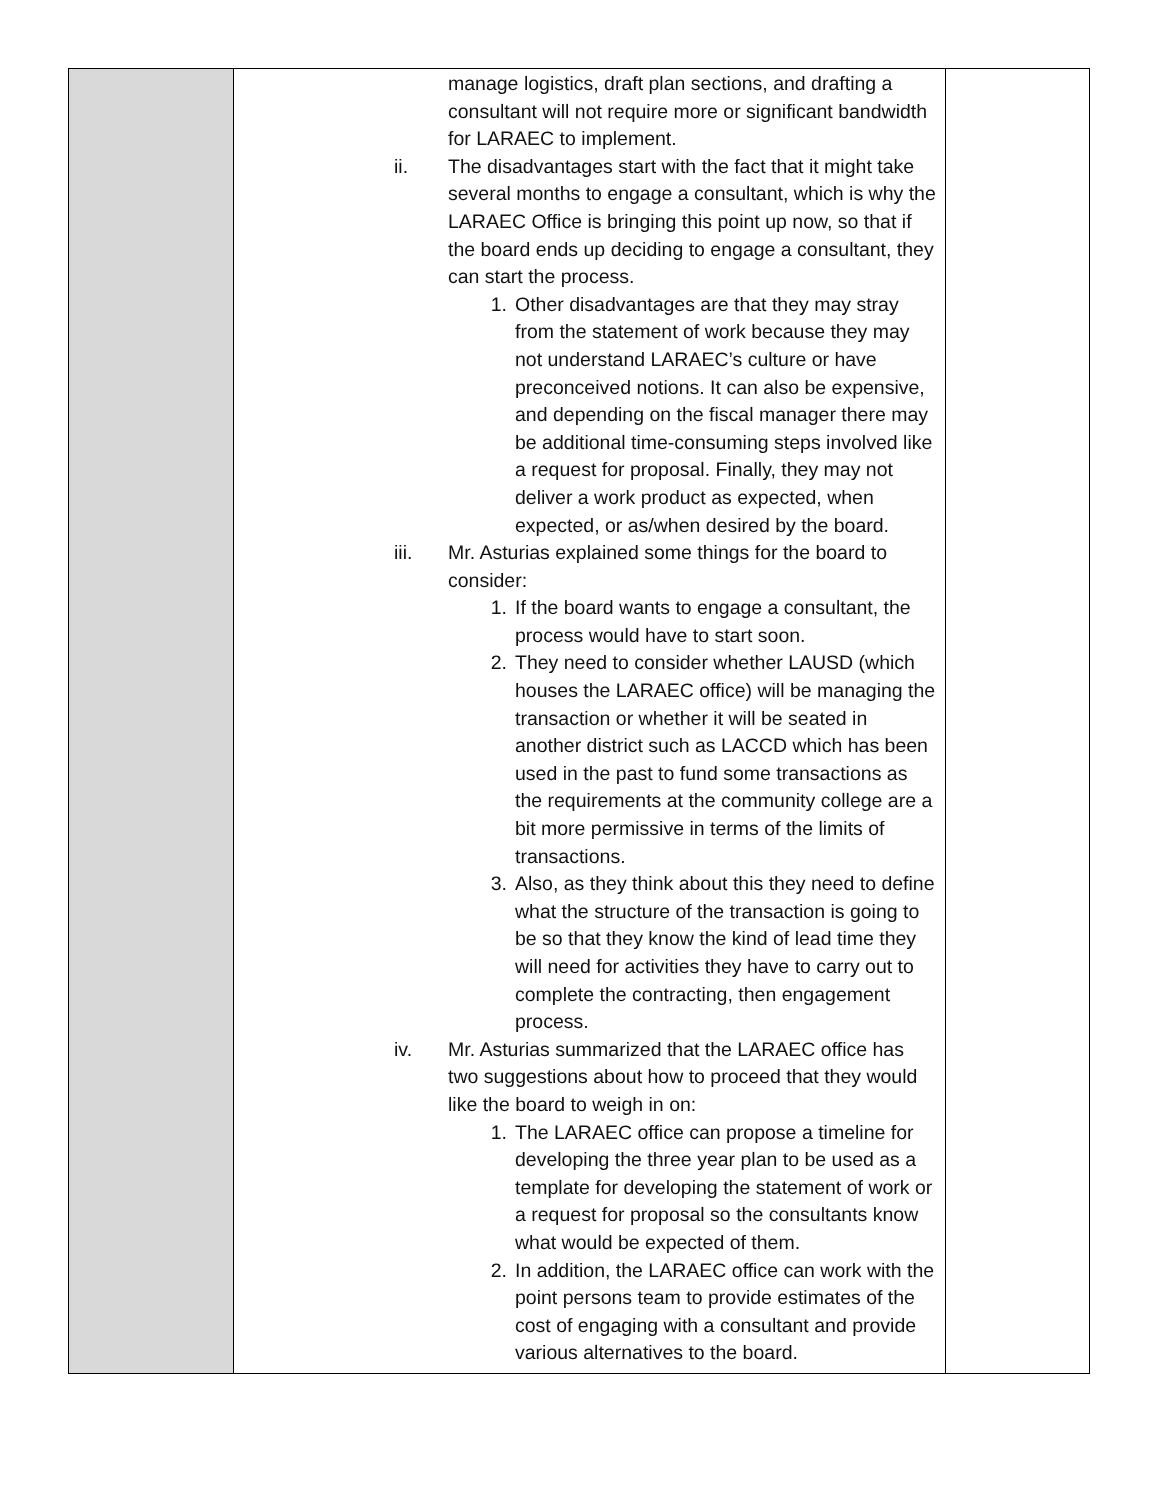| | manage logistics, draft plan sections, and drafting a consultant will not require more or significant bandwidth for LARAEC to implement. ii. The disadvantages start with the fact that it might take several months to engage a consultant, which is why the LARAEC Office is bringing this point up now, so that if the board ends up deciding to engage a consultant, they can start the process. 1. Other disadvantages are that they may stray from the statement of work because they may not understand LARAEC’s culture or have preconceived notions. It can also be expensive, and depending on the fiscal manager there may be additional time-consuming steps involved like a request for proposal. Finally, they may not deliver a work product as expected, when expected, or as/when desired by the board. iii. Mr. Asturias explained some things for the board to consider: 1. If the board wants to engage a consultant, the process would have to start soon. 2. They need to consider whether LAUSD (which houses the LARAEC office) will be managing the transaction or whether it will be seated in another district such as LACCD which has been used in the past to fund some transactions as the requirements at the community college are a bit more permissive in terms of the limits of transactions. 3. Also, as they think about this they need to define what the structure of the transaction is going to be so that they know the kind of lead time they will need for activities they have to carry out to complete the contracting, then engagement process. iv. Mr. Asturias summarized that the LARAEC office has two suggestions about how to proceed that they would like the board to weigh in on: 1. The LARAEC office can propose a timeline for developing the three year plan to be used as a template for developing the statement of work or a request for proposal so the consultants know what would be expected of them. 2. In addition, the LARAEC office can work with the point persons team to provide estimates of the cost of engaging with a consultant and provide various alternatives to the board. | |